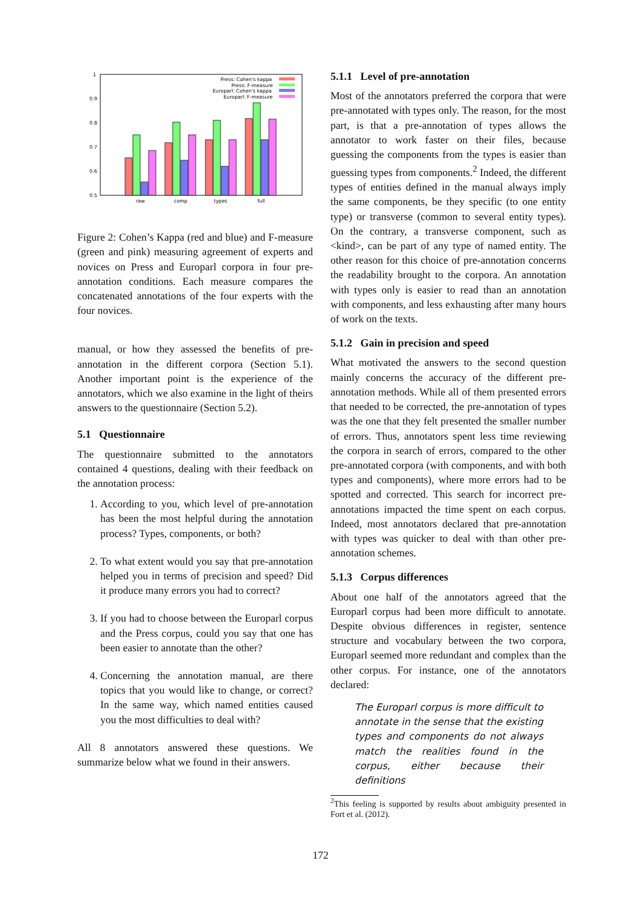1
0.9
0.8
0.7
0.6
0.5
raw
comp
types
full
Press: Cohen's kappa
Press: F-measure
Europarl: Cohen's kappa
Europarl: F-measure
Figure 2: Cohen’s Kappa (red and blue) and F-measure (green and pink) measuring agreement of experts and novices on Press and Europarl corpora in four pre-annotation conditions. Each measure compares the concatenated annotations of the four experts with the four novices.
manual, or how they assessed the benefits of pre-annotation in the different corpora (Section 5.1). Another important point is the experience of the annotators, which we also examine in the light of theirs answers to the questionnaire (Section 5.2).
5.1 Questionnaire
The questionnaire submitted to the annotators contained 4 questions, dealing with their feedback on the annotation process:
1. According to you, which level of pre-annotation has been the most helpful during the annotation process? Types, components, or both?
2. To what extent would you say that pre-annotation helped you in terms of precision and speed? Did it produce many errors you had to correct?
3. If you had to choose between the Europarl corpus and the Press corpus, could you say that one has been easier to annotate than the other?
4. Concerning the annotation manual, are there topics that you would like to change, or correct? In the same way, which named entities caused you the most difficulties to deal with?
All 8 annotators answered these questions. We summarize below what we found in their answers.
5.1.1 Level of pre-annotation
Most of the annotators preferred the corpora that were pre-annotated with types only. The reason, for the most part, is that a pre-annotation of types allows the annotator to work faster on their files, because guessing the components from the types is easier than guessing types from components.<sup>2</sup> Indeed, the different types of entities defined in the manual always imply the same components, be they specific (to one entity type) or transverse (common to several entity types). On the contrary, a transverse component, such as <kind>, can be part of any type of named entity. The other reason for this choice of pre-annotation concerns the readability brought to the corpora. An annotation with types only is easier to read than an annotation with components, and less exhausting after many hours of work on the texts.
5.1.2 Gain in precision and speed
What motivated the answers to the second question mainly concerns the accuracy of the different pre-annotation methods. While all of them presented errors that needed to be corrected, the pre-annotation of types was the one that they felt presented the smaller number of errors. Thus, annotators spent less time reviewing the corpora in search of errors, compared to the other pre-annotated corpora (with components, and with both types and components), where more errors had to be spotted and corrected. This search for incorrect pre-annotations impacted the time spent on each corpus. Indeed, most annotators declared that pre-annotation with types was quicker to deal with than other pre-annotation schemes.
5.1.3 Corpus differences
About one half of the annotators agreed that the Europarl corpus had been more difficult to annotate. Despite obvious differences in register, sentence structure and vocabulary between the two corpora, Europarl seemed more redundant and complex than the other corpus. For instance, one of the annotators declared:
The Europarl corpus is more difficult to annotate in the sense that the existing types and components do not always match the realities found in the corpus, either because their definitions
<sup>2</sup> This feeling is supported by results about ambiguity presented in Fort et al. (2012).
172